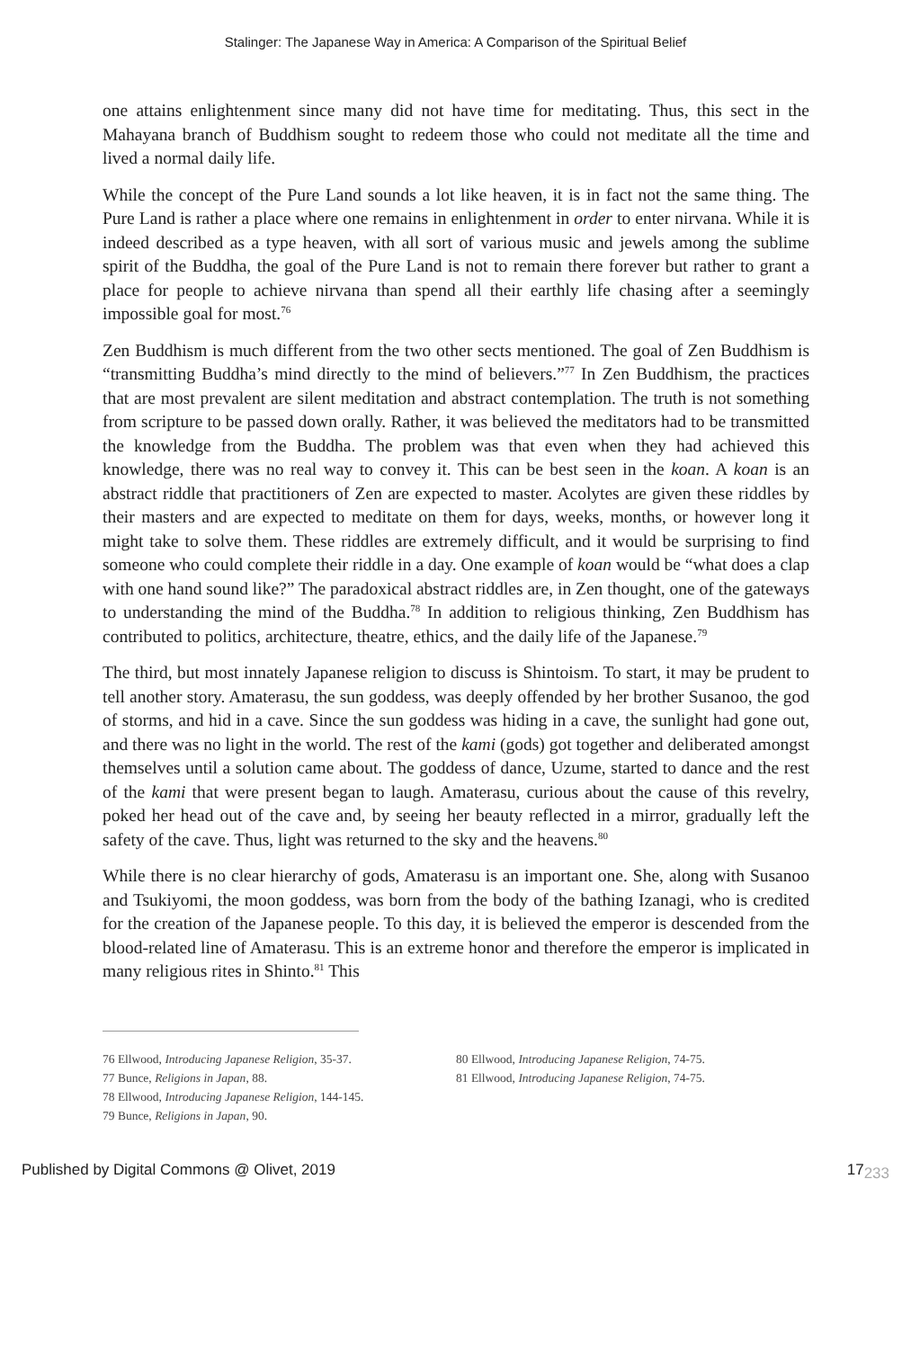Stalinger: The Japanese Way in America: A Comparison of the Spiritual Belief
one attains enlightenment since many did not have time for meditating. Thus, this sect in the Mahayana branch of Buddhism sought to redeem those who could not meditate all the time and lived a normal daily life.
While the concept of the Pure Land sounds a lot like heaven, it is in fact not the same thing. The Pure Land is rather a place where one remains in enlightenment in order to enter nirvana. While it is indeed described as a type heaven, with all sort of various music and jewels among the sublime spirit of the Buddha, the goal of the Pure Land is not to remain there forever but rather to grant a place for people to achieve nirvana than spend all their earthly life chasing after a seemingly impossible goal for most.<sup>76</sup>
Zen Buddhism is much different from the two other sects mentioned. The goal of Zen Buddhism is “transmitting Buddha’s mind directly to the mind of believers.”<sup>77</sup> In Zen Buddhism, the practices that are most prevalent are silent meditation and abstract contemplation. The truth is not something from scripture to be passed down orally. Rather, it was believed the meditators had to be transmitted the knowledge from the Buddha. The problem was that even when they had achieved this knowledge, there was no real way to convey it. This can be best seen in the koan. A koan is an abstract riddle that practitioners of Zen are expected to master. Acolytes are given these riddles by their masters and are expected to meditate on them for days, weeks, months, or however long it might take to solve them. These riddles are extremely difficult, and it would be surprising to find someone who could complete their riddle in a day. One example of koan would be “what does a clap with one hand sound like?” The paradoxical abstract riddles are, in Zen thought, one of the gateways to understanding the mind of the Buddha.<sup>78</sup> In addition to religious thinking, Zen Buddhism has contributed to politics, architecture, theatre, ethics, and the daily life of the Japanese.<sup>79</sup>
The third, but most innately Japanese religion to discuss is Shintoism. To start, it may be prudent to tell another story. Amaterasu, the sun goddess, was deeply offended by her brother Susanoo, the god of storms, and hid in a cave. Since the sun goddess was hiding in a cave, the sunlight had gone out, and there was no light in the world. The rest of the kami (gods) got together and deliberated amongst themselves until a solution came about. The goddess of dance, Uzume, started to dance and the rest of the kami that were present began to laugh. Amaterasu, curious about the cause of this revelry, poked her head out of the cave and, by seeing her beauty reflected in a mirror, gradually left the safety of the cave. Thus, light was returned to the sky and the heavens.<sup>80</sup>
While there is no clear hierarchy of gods, Amaterasu is an important one. She, along with Susanoo and Tsukiyomi, the moon goddess, was born from the body of the bathing Izanagi, who is credited for the creation of the Japanese people. To this day, it is believed the emperor is descended from the blood-related line of Amaterasu. This is an extreme honor and therefore the emperor is implicated in many religious rites in Shinto.<sup>81</sup> This
76 Ellwood, Introducing Japanese Religion, 35-37.
77 Bunce, Religions in Japan, 88.
78 Ellwood, Introducing Japanese Religion, 144-145.
79 Bunce, Religions in Japan, 90.
80 Ellwood, Introducing Japanese Religion, 74-75.
81 Ellwood, Introducing Japanese Religion, 74-75.
Published by Digital Commons @ Olivet, 2019 17<sub>233</sub>